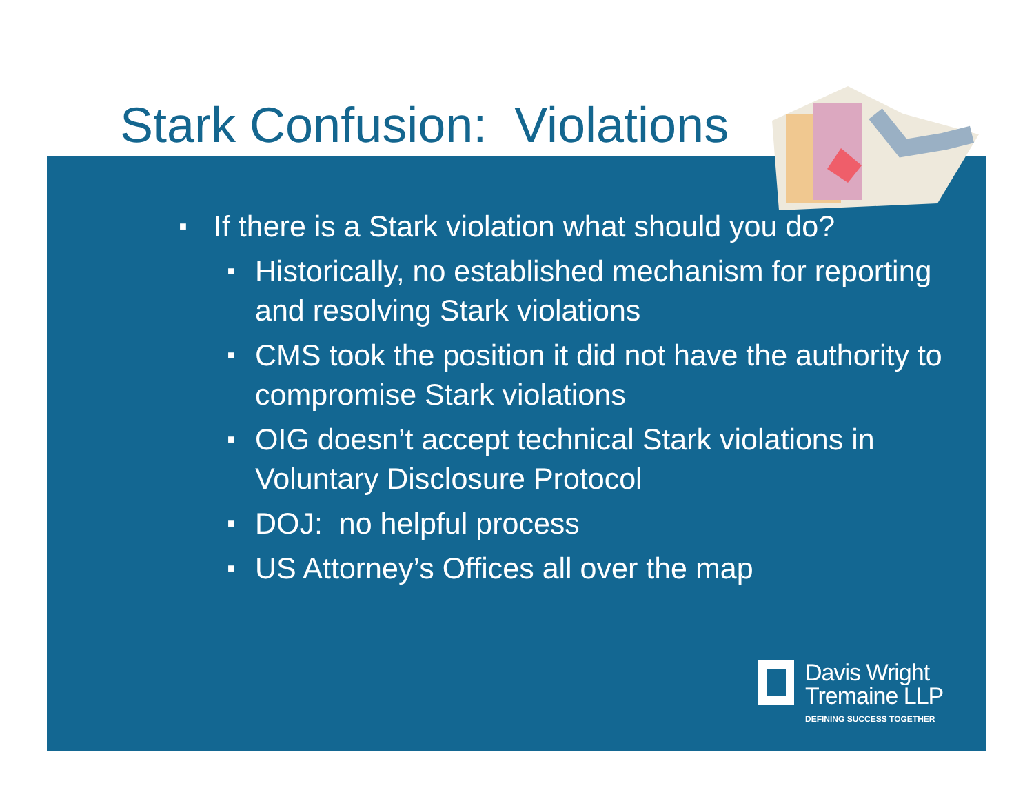Stark Confusion: Violations
■ If there is a Stark violation what should you do?
■ Historically, no established mechanism for reporting and resolving Stark violations
■ CMS took the position it did not have the authority to compromise Stark violations
■ OIG doesn’t accept technical Stark violations in Voluntary Disclosure Protocol
■ DOJ: no helpful process
■ US Attorney’s Offices all over the map
Davis Wright
Tremaine LLP
DEFINING SUCCESS TOGETHER